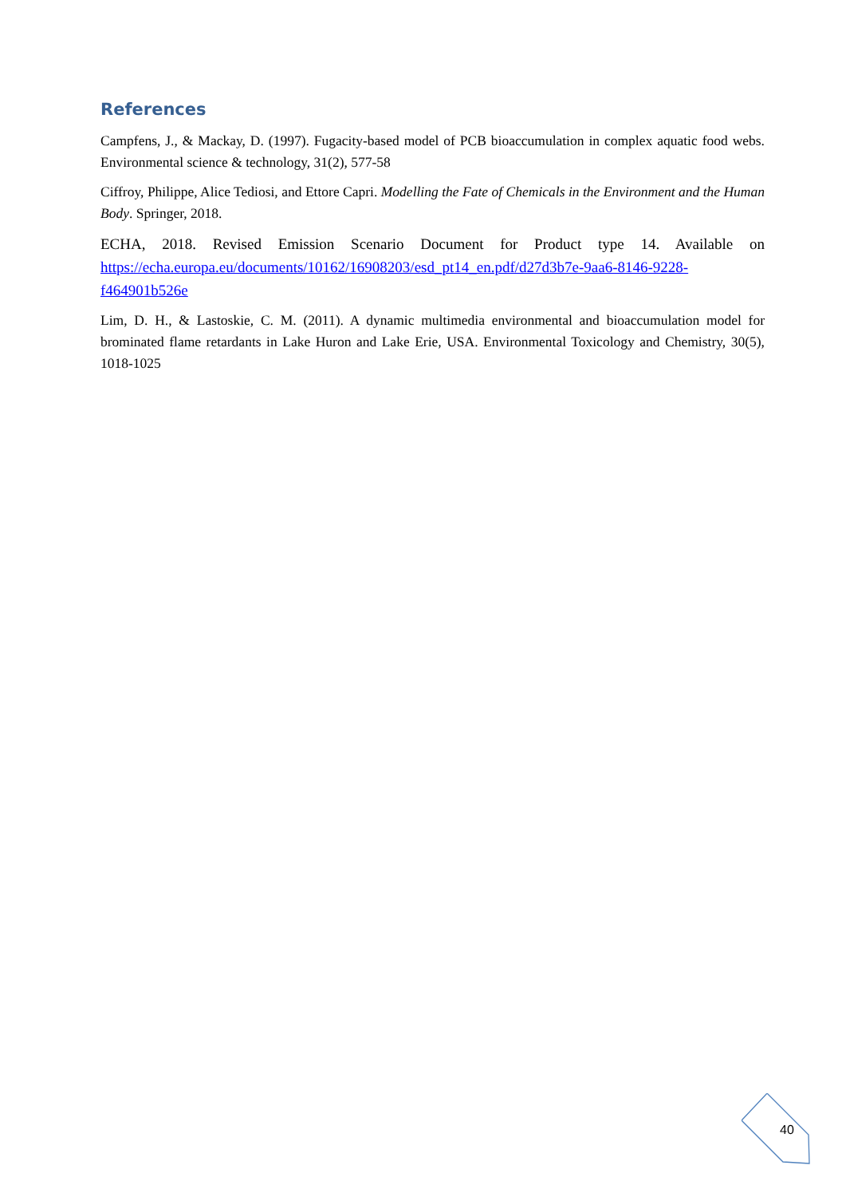References
Campfens, J., & Mackay, D. (1997). Fugacity-based model of PCB bioaccumulation in complex aquatic food webs. Environmental science & technology, 31(2), 577-58
Ciffroy, Philippe, Alice Tediosi, and Ettore Capri. Modelling the Fate of Chemicals in the Environment and the Human Body. Springer, 2018.
ECHA, 2018. Revised Emission Scenario Document for Product type 14. Available on https://echa.europa.eu/documents/10162/16908203/esd_pt14_en.pdf/d27d3b7e-9aa6-8146-9228-f464901b526e
Lim, D. H., & Lastoskie, C. M. (2011). A dynamic multimedia environmental and bioaccumulation model for brominated flame retardants in Lake Huron and Lake Erie, USA. Environmental Toxicology and Chemistry, 30(5), 1018-1025
40